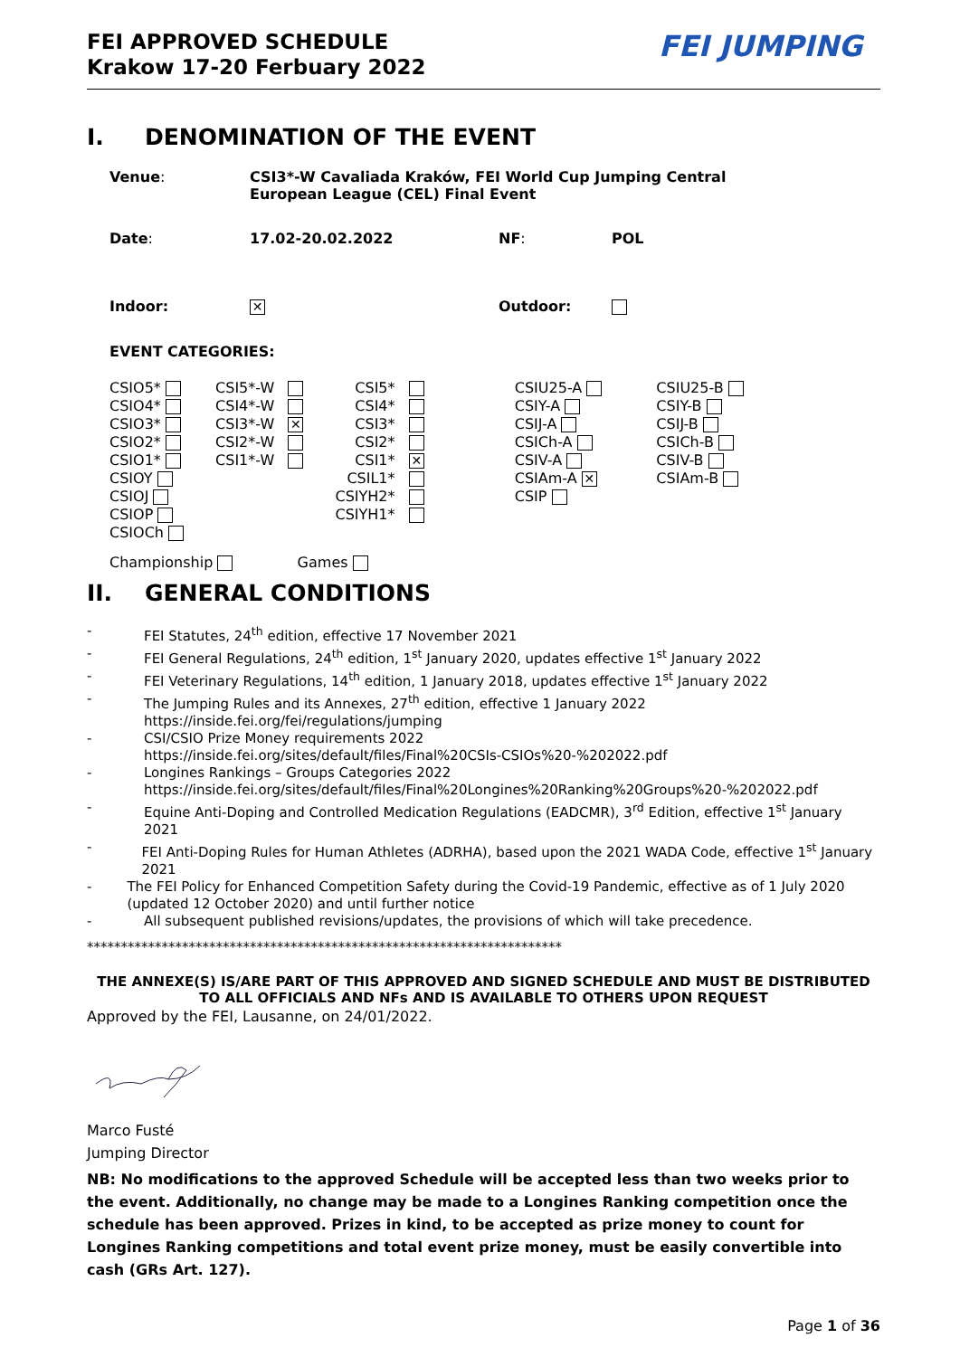FEI APPROVED SCHEDULE
Krakow 17-20 Ferbuary 2022
FEI JUMPING
I. DENOMINATION OF THE EVENT
| Venue : | CSI3*-W Cavaliada Kraków, FEI World Cup Jumping Central European League (CEL) Final Event | | |
| Date : | 17.02-20.02.2022 | NF : | POL |
| Indoor: | ✕ | Outdoor: | |
EVENT CATEGORIES:
| CSIO5* CSIO4* CSIO3* CSIO2* CSIO1* CSIOY CSIOJ CSIOP CSIOCh | CSI5*-W CSI4*-W CSI3*-W ✕ CSI2*-W CSI1*-W | CSI5* CSI4* CSI3* CSI2* CSI1* ✕ CSIL1* CSIYH2* CSIYH1* | CSIU25-A CSIY-A CSIJ-A CSICh-A CSIV-A CSIAm-A ✕ CSIP | CSIU25-B CSIY-B CSIJ-B CSICh-B CSIV-B CSIAm-B |
Championship Games
II. GENERAL CONDITIONS
- FEI Statutes, 24<sup>th</sup> edition, effective 17 November 2021
- FEI General Regulations, 24<sup>th</sup> edition, 1<sup>st</sup> January 2020, updates effective 1<sup>st</sup> January 2022
- FEI Veterinary Regulations, 14<sup>th</sup> edition, 1 January 2018, updates effective 1<sup>st</sup> January 2022
- The Jumping Rules and its Annexes, 27<sup>th</sup> edition, effective 1 January 2022
https://inside.fei.org/fei/regulations/jumping
- CSI/CSIO Prize Money requirements 2022
https://inside.fei.org/sites/default/files/Final%20CSIs-CSIOs%20-%202022.pdf
- Longines Rankings – Groups Categories 2022
https://inside.fei.org/sites/default/files/Final%20Longines%20Ranking%20Groups%20-%202022.pdf
- Equine Anti-Doping and Controlled Medication Regulations (EADCMR), 3<sup>rd</sup> Edition, effective 1<sup>st</sup> January 2021
- FEI Anti-Doping Rules for Human Athletes (ADRHA), based upon the 2021 WADA Code, effective 1<sup>st</sup> January 2021
- The FEI Policy for Enhanced Competition Safety during the Covid-19 Pandemic, effective as of 1 July 2020 (updated 12 October 2020) and until further notice
- All subsequent published revisions/updates, the provisions of which will take precedence.
**********************************************************************
THE ANNEXE(S) IS/ARE PART OF THIS APPROVED AND SIGNED SCHEDULE AND MUST BE DISTRIBUTED TO ALL OFFICIALS AND NFs AND IS AVAILABLE TO OTHERS UPON REQUEST
Approved by the FEI, Lausanne, on 24/01/2022.
Marco Fusté
Jumping Director
NB: No modifications to the approved Schedule will be accepted less than two weeks prior to the event. Additionally, no change may be made to a Longines Ranking competition once the schedule has been approved. Prizes in kind, to be accepted as prize money to count for Longines Ranking competitions and total event prize money, must be easily convertible into cash (GRs Art. 127).
Page 1 of 36